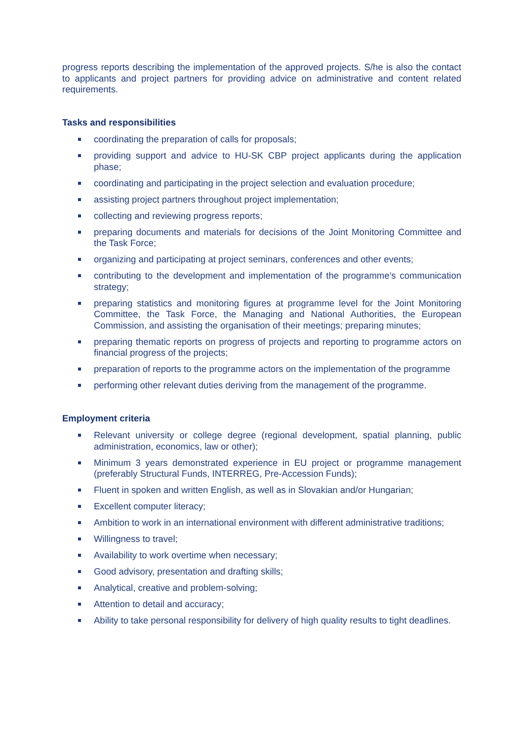progress reports describing the implementation of the approved projects. S/he is also the contact to applicants and project partners for providing advice on administrative and content related requirements.
Tasks and responsibilities
coordinating the preparation of calls for proposals;
providing support and advice to HU-SK CBP project applicants during the application phase;
coordinating and participating in the project selection and evaluation procedure;
assisting project partners throughout project implementation;
collecting and reviewing progress reports;
preparing documents and materials for decisions of the Joint Monitoring Committee and the Task Force;
organizing and participating at project seminars, conferences and other events;
contributing to the development and implementation of the programme’s communication strategy;
preparing statistics and monitoring figures at programme level for the Joint Monitoring Committee, the Task Force, the Managing and National Authorities, the European Commission, and assisting the organisation of their meetings; preparing minutes;
preparing thematic reports on progress of projects and reporting to programme actors on financial progress of the projects;
preparation of reports to the programme actors on the implementation of the programme
performing other relevant duties deriving from the management of the programme.
Employment criteria
Relevant university or college degree (regional development, spatial planning, public administration, economics, law or other);
Minimum 3 years demonstrated experience in EU project or programme management (preferably Structural Funds, INTERREG, Pre-Accession Funds);
Fluent in spoken and written English, as well as in Slovakian and/or Hungarian;
Excellent computer literacy;
Ambition to work in an international environment with different administrative traditions;
Willingness to travel;
Availability to work overtime when necessary;
Good advisory, presentation and drafting skills;
Analytical, creative and problem-solving;
Attention to detail and accuracy;
Ability to take personal responsibility for delivery of high quality results to tight deadlines.